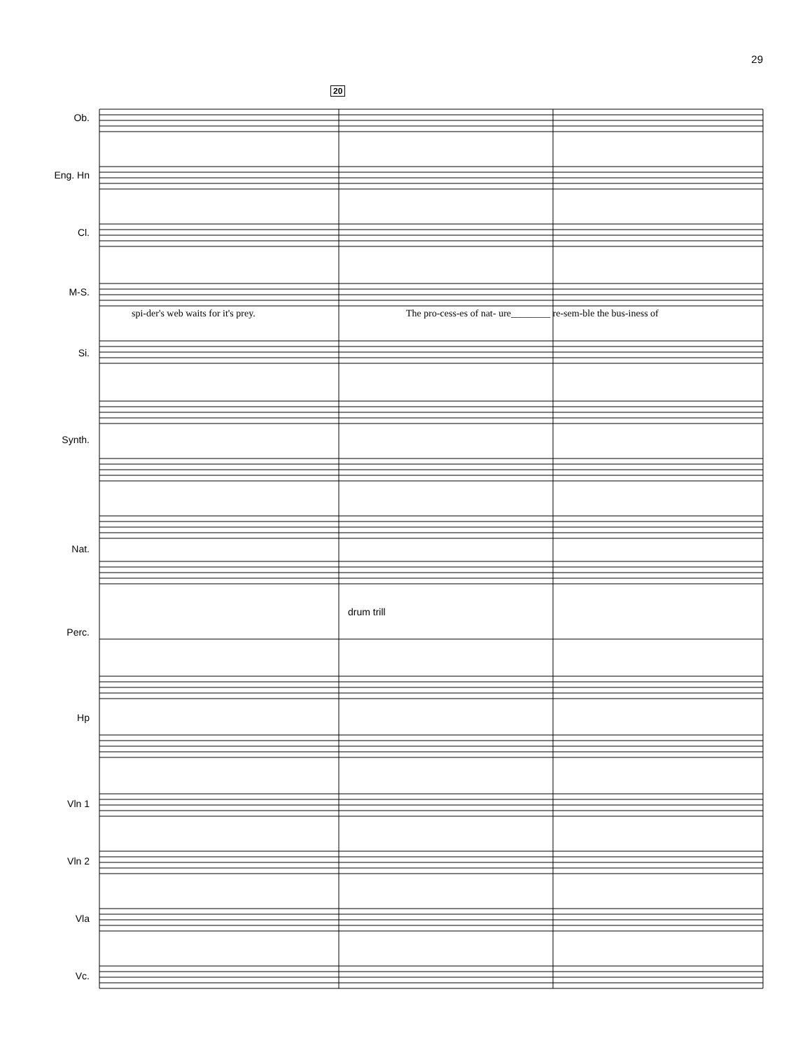29
20
Ob.
Eng. Hn
Cl.
M-S.
Si.
Synth.
Nat.
Perc.
Hp
Vln 1
Vln 2
Vla
Vc.
spi-der's web waits for it's prey.
The pro-cess-es of nat- ure________ re-sem-ble the bus-iness of
drum trill